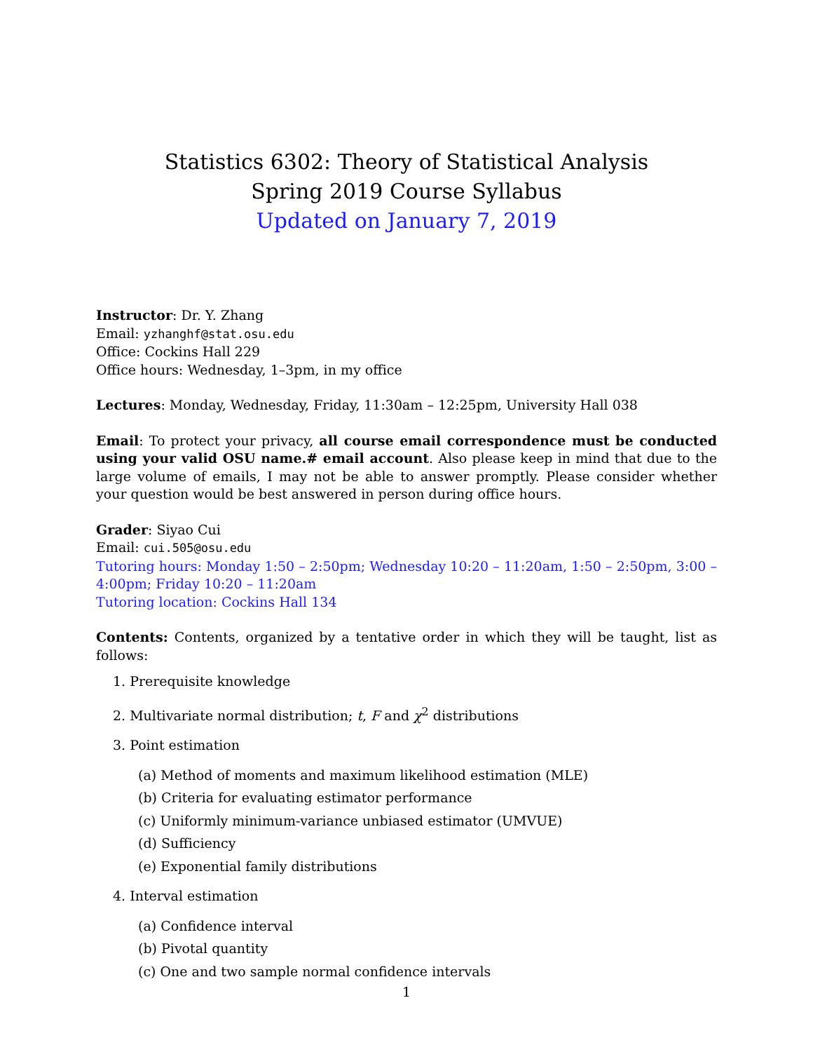Statistics 6302: Theory of Statistical Analysis
Spring 2019 Course Syllabus
Updated on January 7, 2019
Instructor: Dr. Y. Zhang
Email: yzhanghf@stat.osu.edu
Office: Cockins Hall 229
Office hours: Wednesday, 1–3pm, in my office
Lectures: Monday, Wednesday, Friday, 11:30am – 12:25pm, University Hall 038
Email: To protect your privacy, all course email correspondence must be conducted using your valid OSU name.# email account. Also please keep in mind that due to the large volume of emails, I may not be able to answer promptly. Please consider whether your question would be best answered in person during office hours.
Grader: Siyao Cui
Email: cui.505@osu.edu
Tutoring hours: Monday 1:50 – 2:50pm; Wednesday 10:20 – 11:20am, 1:50 – 2:50pm, 3:00 – 4:00pm; Friday 10:20 – 11:20am
Tutoring location: Cockins Hall 134
Contents: Contents, organized by a tentative order in which they will be taught, list as follows:
1. Prerequisite knowledge
2. Multivariate normal distribution; t, F and χ<sup>2</sup> distributions
3. Point estimation
(a) Method of moments and maximum likelihood estimation (MLE)
(b) Criteria for evaluating estimator performance
(c) Uniformly minimum-variance unbiased estimator (UMVUE)
(d) Sufficiency
(e) Exponential family distributions
4. Interval estimation
(a) Confidence interval
(b) Pivotal quantity
(c) One and two sample normal confidence intervals
1